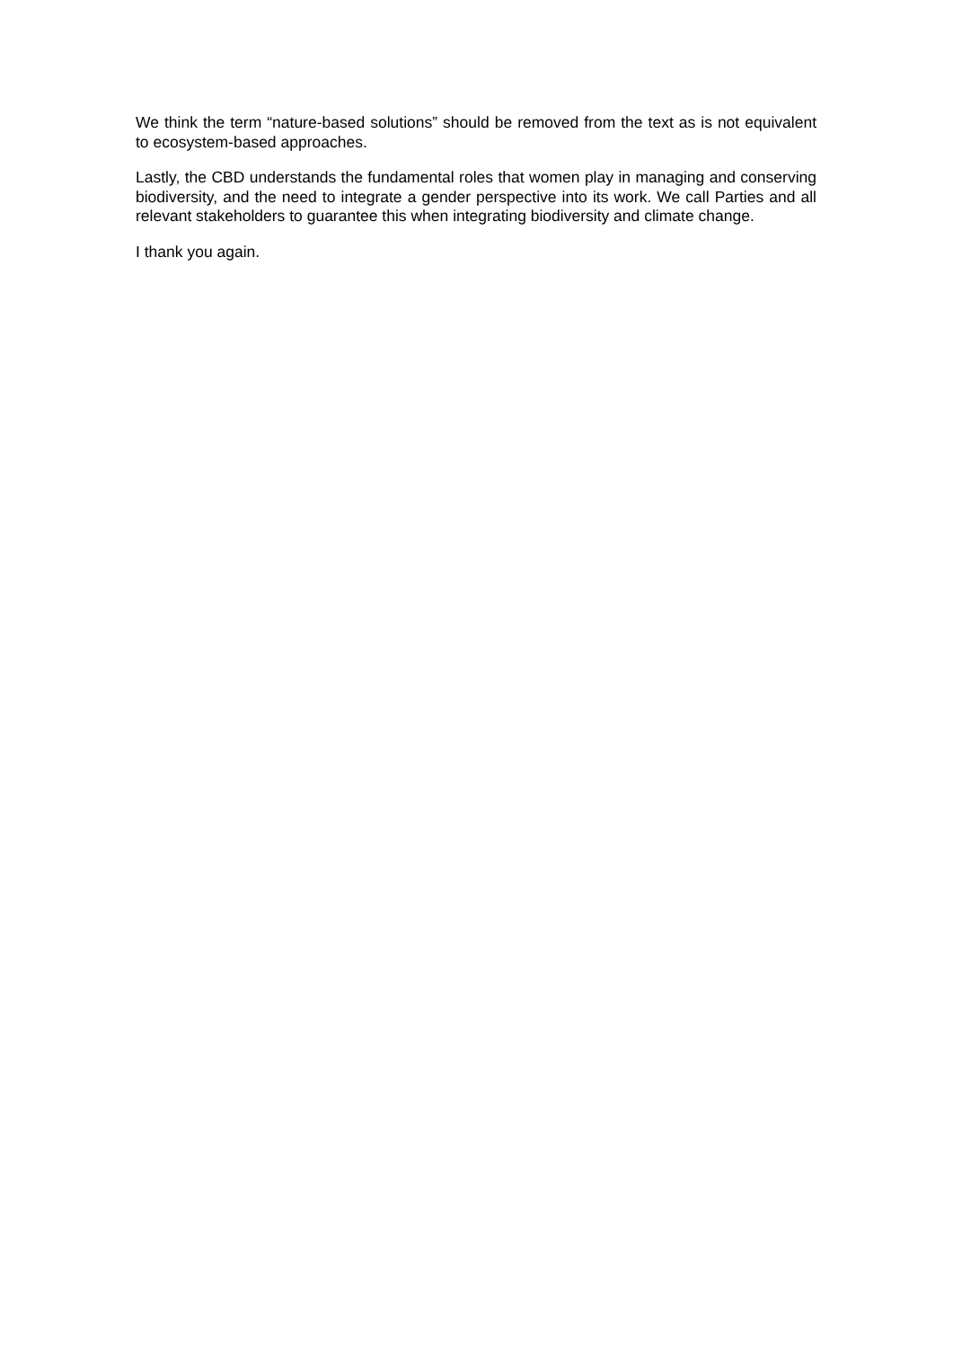We think the term “nature-based solutions” should be removed from the text as is not equivalent to ecosystem-based approaches.
Lastly, the CBD understands the fundamental roles that women play in managing and conserving biodiversity, and the need to integrate a gender perspective into its work. We call Parties and all relevant stakeholders to guarantee this when integrating biodiversity and climate change.
I thank you again.